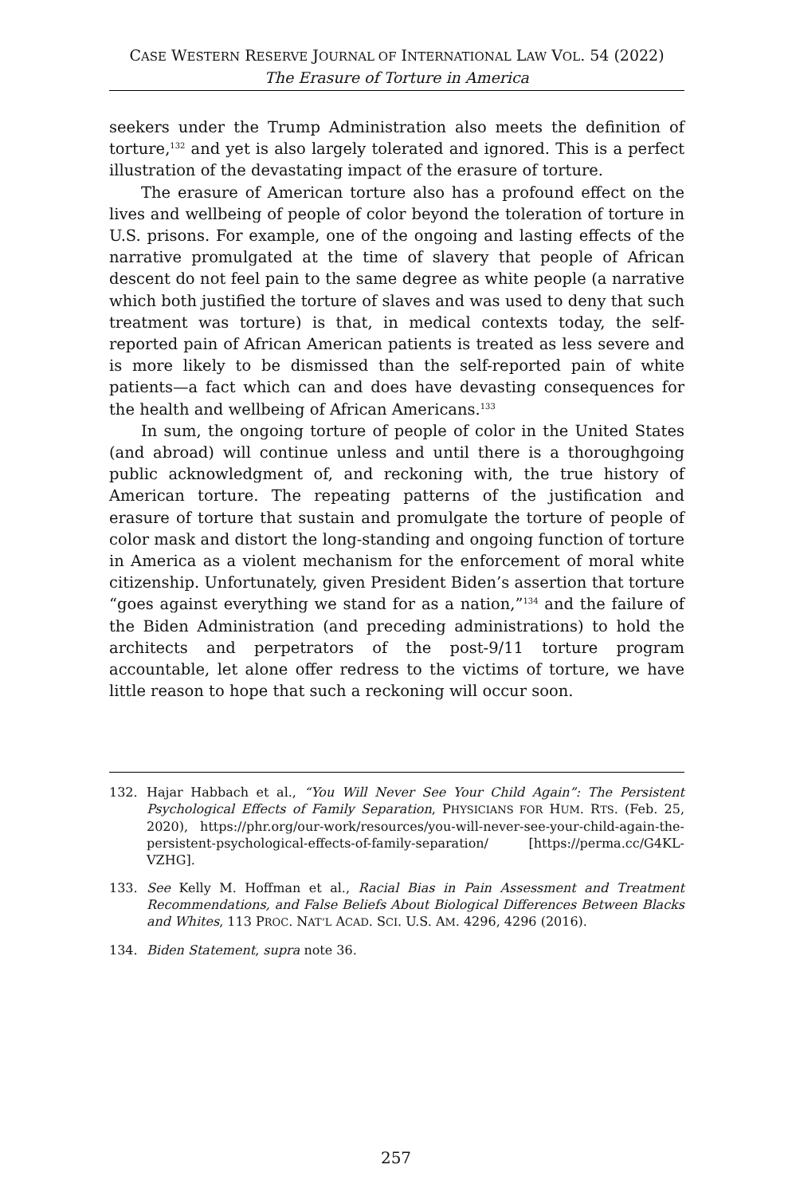CASE WESTERN RESERVE JOURNAL OF INTERNATIONAL LAW VOL. 54 (2022)
The Erasure of Torture in America
seekers under the Trump Administration also meets the definition of torture,<sup>132</sup> and yet is also largely tolerated and ignored. This is a perfect illustration of the devastating impact of the erasure of torture.
The erasure of American torture also has a profound effect on the lives and wellbeing of people of color beyond the toleration of torture in U.S. prisons. For example, one of the ongoing and lasting effects of the narrative promulgated at the time of slavery that people of African descent do not feel pain to the same degree as white people (a narrative which both justified the torture of slaves and was used to deny that such treatment was torture) is that, in medical contexts today, the self-reported pain of African American patients is treated as less severe and is more likely to be dismissed than the self-reported pain of white patients—a fact which can and does have devasting consequences for the health and wellbeing of African Americans.<sup>133</sup>
In sum, the ongoing torture of people of color in the United States (and abroad) will continue unless and until there is a thoroughgoing public acknowledgment of, and reckoning with, the true history of American torture. The repeating patterns of the justification and erasure of torture that sustain and promulgate the torture of people of color mask and distort the long-standing and ongoing function of torture in America as a violent mechanism for the enforcement of moral white citizenship. Unfortunately, given President Biden’s assertion that torture “goes against everything we stand for as a nation,”<sup>134</sup> and the failure of the Biden Administration (and preceding administrations) to hold the architects and perpetrators of the post-9/11 torture program accountable, let alone offer redress to the victims of torture, we have little reason to hope that such a reckoning will occur soon.
132. Hajar Habbach et al., “You Will Never See Your Child Again”: The Persistent Psychological Effects of Family Separation, PHYSICIANS FOR HUM. RTS. (Feb. 25, 2020), https://phr.org/our-work/resources/you-will-never-see-your-child-again-the-persistent-psychological-effects-of-family-separation/ [https://perma.cc/G4KL-VZHG].
133. See Kelly M. Hoffman et al., Racial Bias in Pain Assessment and Treatment Recommendations, and False Beliefs About Biological Differences Between Blacks and Whites, 113 PROC. NAT’L ACAD. SCI. U.S. AM. 4296, 4296 (2016).
134. Biden Statement, supra note 36.
257